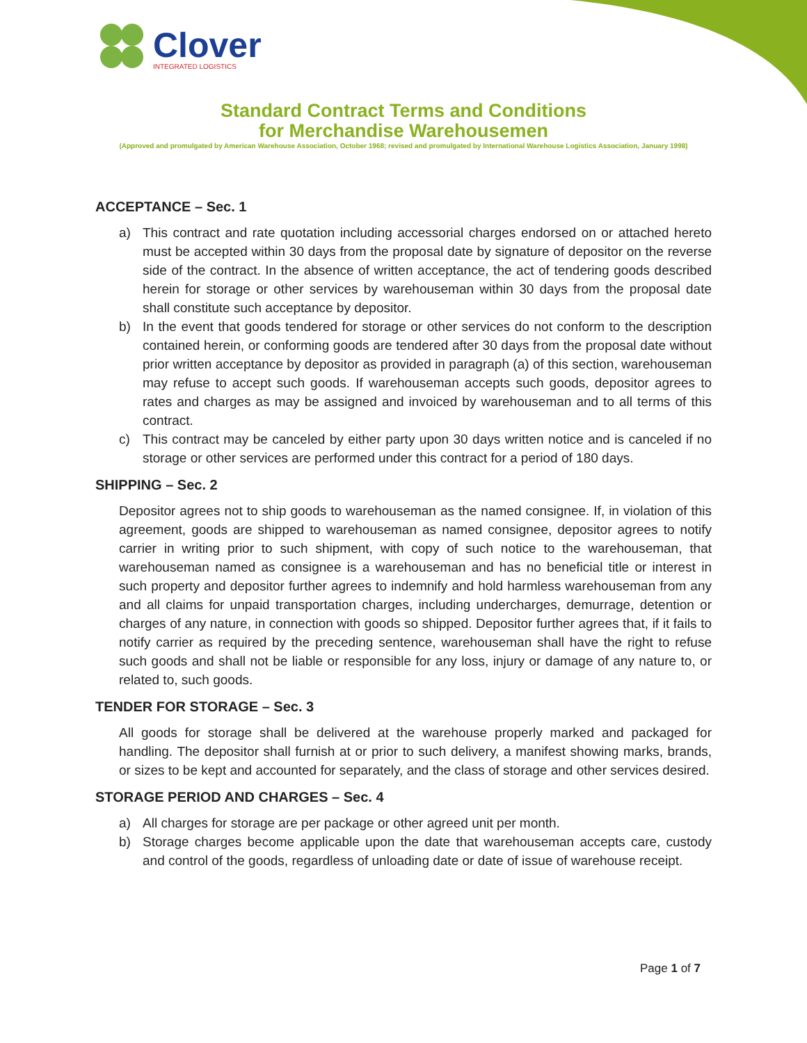Clover
INTEGRATED LOGISTICS
Standard Contract Terms and Conditions
for Merchandise Warehousemen
(Approved and promulgated by American Warehouse Association, October 1968; revised and promulgated by International Warehouse Logistics Association, January 1998)
ACCEPTANCE – Sec. 1
a) This contract and rate quotation including accessorial charges endorsed on or attached hereto must be accepted within 30 days from the proposal date by signature of depositor on the reverse side of the contract. In the absence of written acceptance, the act of tendering goods described herein for storage or other services by warehouseman within 30 days from the proposal date shall constitute such acceptance by depositor.
b) In the event that goods tendered for storage or other services do not conform to the description contained herein, or conforming goods are tendered after 30 days from the proposal date without prior written acceptance by depositor as provided in paragraph (a) of this section, warehouseman may refuse to accept such goods. If warehouseman accepts such goods, depositor agrees to rates and charges as may be assigned and invoiced by warehouseman and to all terms of this contract.
c) This contract may be canceled by either party upon 30 days written notice and is canceled if no storage or other services are performed under this contract for a period of 180 days.
SHIPPING – Sec. 2
Depositor agrees not to ship goods to warehouseman as the named consignee. If, in violation of this agreement, goods are shipped to warehouseman as named consignee, depositor agrees to notify carrier in writing prior to such shipment, with copy of such notice to the warehouseman, that warehouseman named as consignee is a warehouseman and has no beneficial title or interest in such property and depositor further agrees to indemnify and hold harmless warehouseman from any and all claims for unpaid transportation charges, including undercharges, demurrage, detention or charges of any nature, in connection with goods so shipped. Depositor further agrees that, if it fails to notify carrier as required by the preceding sentence, warehouseman shall have the right to refuse such goods and shall not be liable or responsible for any loss, injury or damage of any nature to, or related to, such goods.
TENDER FOR STORAGE – Sec. 3
All goods for storage shall be delivered at the warehouse properly marked and packaged for handling. The depositor shall furnish at or prior to such delivery, a manifest showing marks, brands, or sizes to be kept and accounted for separately, and the class of storage and other services desired.
STORAGE PERIOD AND CHARGES – Sec. 4
a) All charges for storage are per package or other agreed unit per month.
b) Storage charges become applicable upon the date that warehouseman accepts care, custody and control of the goods, regardless of unloading date or date of issue of warehouse receipt.
Page 1 of 7